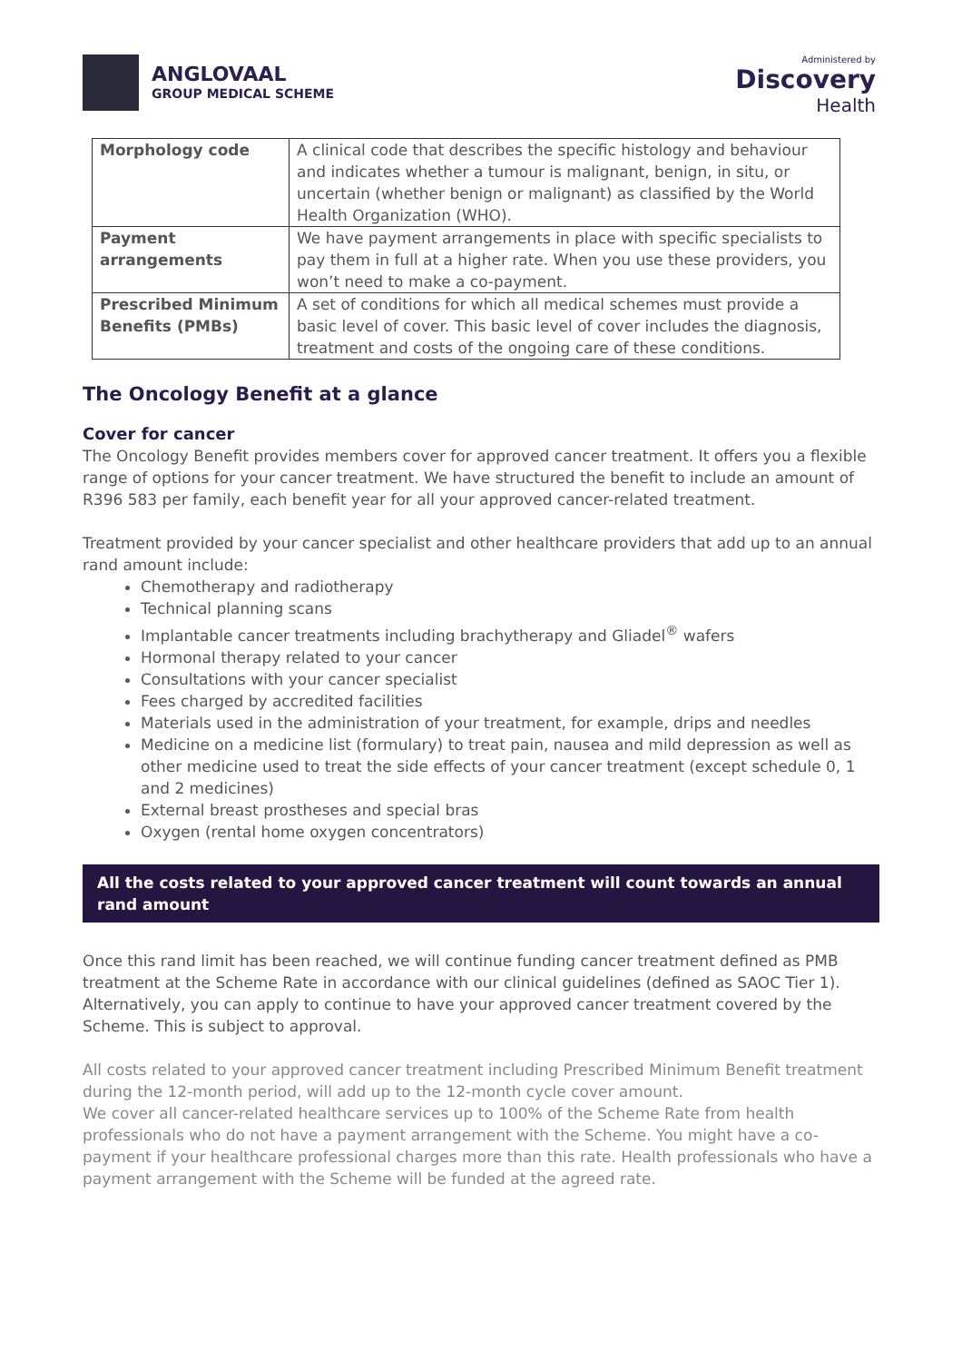ANGLOVAAL
GROUP MEDICAL SCHEME
Administered by
Discovery
Health
| Morphology code | A clinical code that describes the specific histology and behaviour and indicates whether a tumour is malignant, benign, in situ, or uncertain (whether benign or malignant) as classified by the World Health Organization (WHO). |
| Payment arrangements | We have payment arrangements in place with specific specialists to pay them in full at a higher rate. When you use these providers, you won’t need to make a co-payment. |
| Prescribed Minimum Benefits (PMBs) | A set of conditions for which all medical schemes must provide a basic level of cover. This basic level of cover includes the diagnosis, treatment and costs of the ongoing care of these conditions. |
The Oncology Benefit at a glance
Cover for cancer
The Oncology Benefit provides members cover for approved cancer treatment. It offers you a flexible range of options for your cancer treatment. We have structured the benefit to include an amount of R396 583 per family, each benefit year for all your approved cancer-related treatment.
Treatment provided by your cancer specialist and other healthcare providers that add up to an annual rand amount include:
Chemotherapy and radiotherapy
Technical planning scans
Implantable cancer treatments including brachytherapy and Gliadel<sup>®</sup> wafers
Hormonal therapy related to your cancer
Consultations with your cancer specialist
Fees charged by accredited facilities
Materials used in the administration of your treatment, for example, drips and needles
Medicine on a medicine list (formulary) to treat pain, nausea and mild depression as well as other medicine used to treat the side effects of your cancer treatment (except schedule 0, 1 and 2 medicines)
External breast prostheses and special bras
Oxygen (rental home oxygen concentrators)
All the costs related to your approved cancer treatment will count towards an annual rand amount
Once this rand limit has been reached, we will continue funding cancer treatment defined as PMB treatment at the Scheme Rate in accordance with our clinical guidelines (defined as SAOC Tier 1). Alternatively, you can apply to continue to have your approved cancer treatment covered by the Scheme. This is subject to approval.
All costs related to your approved cancer treatment including Prescribed Minimum Benefit treatment during the 12-month period, will add up to the 12-month cycle cover amount.
We cover all cancer-related healthcare services up to 100% of the Scheme Rate from health professionals who do not have a payment arrangement with the Scheme. You might have a co-payment if your healthcare professional charges more than this rate. Health professionals who have a payment arrangement with the Scheme will be funded at the agreed rate.